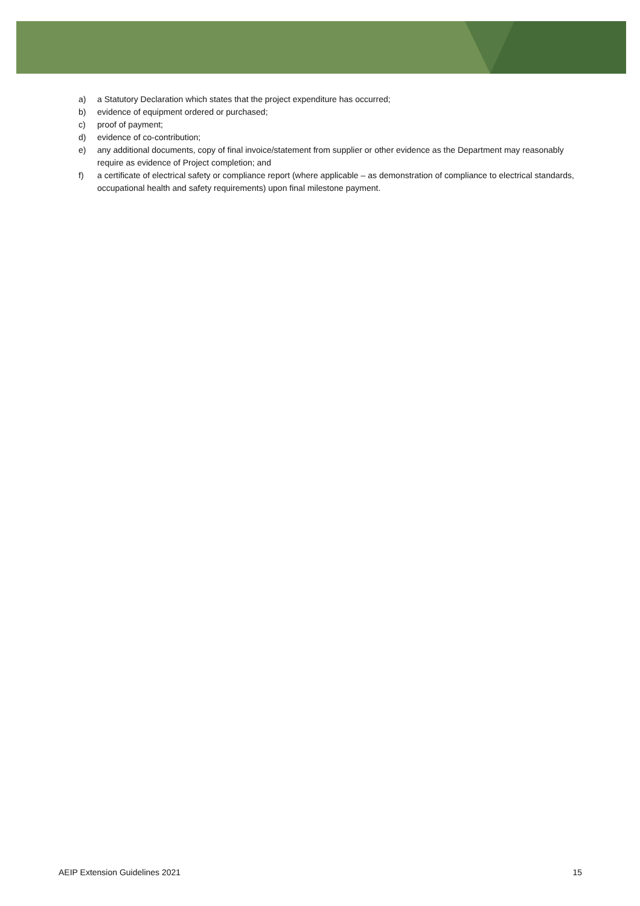a) a Statutory Declaration which states that the project expenditure has occurred;
b) evidence of equipment ordered or purchased;
c) proof of payment;
d) evidence of co-contribution;
e) any additional documents, copy of final invoice/statement from supplier or other evidence as the Department may reasonably require as evidence of Project completion; and
f) a certificate of electrical safety or compliance report (where applicable – as demonstration of compliance to electrical standards, occupational health and safety requirements) upon final milestone payment.
AEIP Extension Guidelines 2021 15